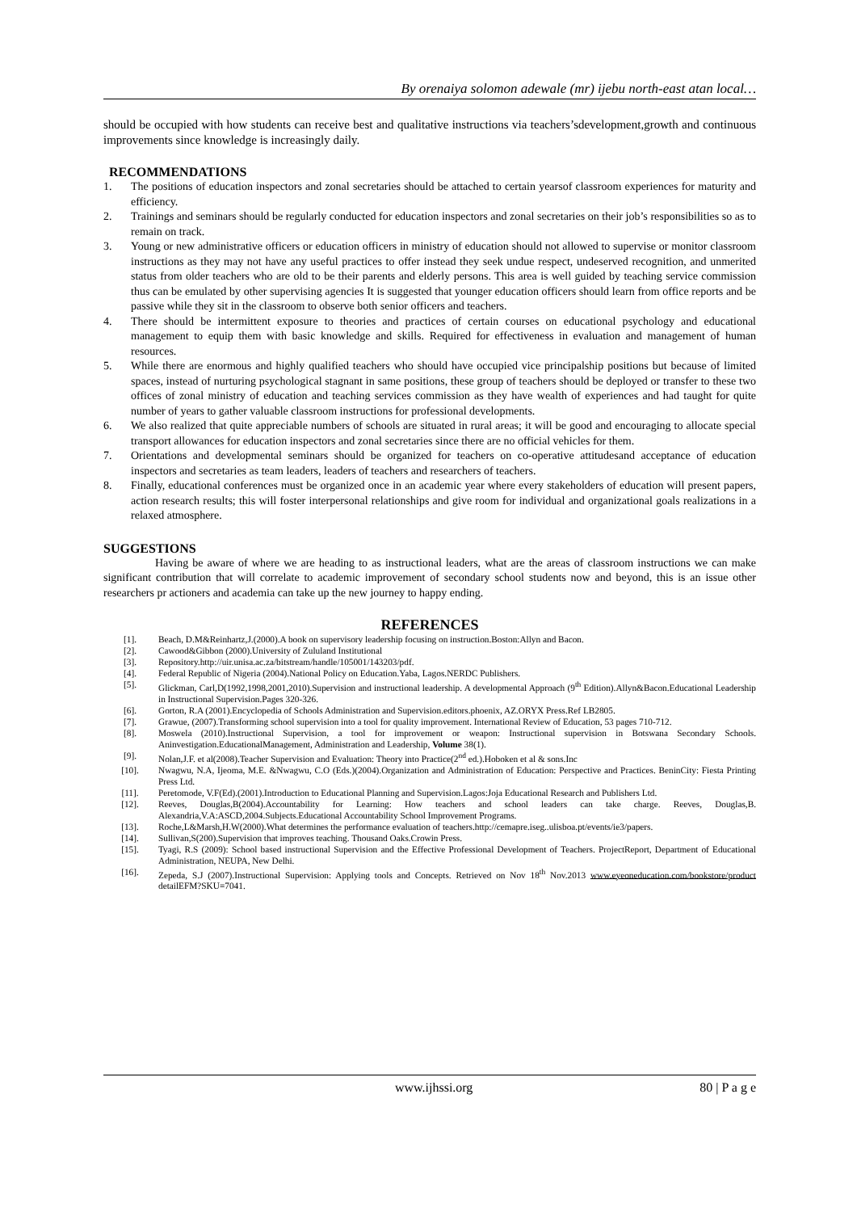By orenaiya solomon adewale (mr) ijebu north-east atan local…
should be occupied with how students can receive best and qualitative instructions via teachers’sdevelopment,growth and continuous improvements since knowledge is increasingly daily.
RECOMMENDATIONS
1. The positions of education inspectors and zonal secretaries should be attached to certain yearsof classroom experiences for maturity and efficiency.
2. Trainings and seminars should be regularly conducted for education inspectors and zonal secretaries on their job’s responsibilities so as to remain on track.
3. Young or new administrative officers or education officers in ministry of education should not allowed to supervise or monitor classroom instructions as they may not have any useful practices to offer instead they seek undue respect, undeserved recognition, and unmerited status from older teachers who are old to be their parents and elderly persons. This area is well guided by teaching service commission thus can be emulated by other supervising agencies It is suggested that younger education officers should learn from office reports and be passive while they sit in the classroom to observe both senior officers and teachers.
4. There should be intermittent exposure to theories and practices of certain courses on educational psychology and educational management to equip them with basic knowledge and skills. Required for effectiveness in evaluation and management of human resources.
5. While there are enormous and highly qualified teachers who should have occupied vice principalship positions but because of limited spaces, instead of nurturing psychological stagnant in same positions, these group of teachers should be deployed or transfer to these two offices of zonal ministry of education and teaching services commission as they have wealth of experiences and had taught for quite number of years to gather valuable classroom instructions for professional developments.
6. We also realized that quite appreciable numbers of schools are situated in rural areas; it will be good and encouraging to allocate special transport allowances for education inspectors and zonal secretaries since there are no official vehicles for them.
7. Orientations and developmental seminars should be organized for teachers on co-operative attitudesand acceptance of education inspectors and secretaries as team leaders, leaders of teachers and researchers of teachers.
8. Finally, educational conferences must be organized once in an academic year where every stakeholders of education will present papers, action research results; this will foster interpersonal relationships and give room for individual and organizational goals realizations in a relaxed atmosphere.
SUGGESTIONS
Having be aware of where we are heading to as instructional leaders, what are the areas of classroom instructions we can make significant contribution that will correlate to academic improvement of secondary school students now and beyond, this is an issue other researchers pr actioners and academia can take up the new journey to happy ending.
REFERENCES
[1]. Beach, D.M&Reinhartz,J.(2000).A book on supervisory leadership focusing on instruction.Boston:Allyn and Bacon.
[2]. Cawood&Gibbon (2000).University of Zululand Institutional
[3]. Repository.http://uir.unisa.ac.za/bitstream/handle/105001/143203/pdf.
[4]. Federal Republic of Nigeria (2004).National Policy on Education.Yaba, Lagos.NERDC Publishers.
[5]. Glickman, Carl,D(1992,1998,2001,2010).Supervision and instructional leadership. A developmental Approach (9<sup>th</sup> Edition).Allyn&Bacon.Educational Leadership in Instructional Supervision.Pages 320-326.
[6]. Gorton, R.A (2001).Encyclopedia of Schools Administration and Supervision.editors.phoenix, AZ.ORYX Press.Ref LB2805.
[7]. Grawue, (2007).Transforming school supervision into a tool for quality improvement. International Review of Education, 53 pages 710-712.
[8]. Moswela (2010).Instructional Supervision, a tool for improvement or weapon: Instructional supervision in Botswana Secondary Schools. Aninvestigation.EducationalManagement, Administration and Leadership, Volume 38(1).
[9]. Nolan,J.F. et al(2008).Teacher Supervision and Evaluation: Theory into Practice(2<sup>nd</sup> ed.).Hoboken et al & sons.Inc
[10]. Nwagwu, N.A, Ijeoma, M.E. &Nwagwu, C.O (Eds.)(2004).Organization and Administration of Education: Perspective and Practices. BeninCity: Fiesta Printing Press Ltd.
[11]. Peretomode, V.F(Ed).(2001).Introduction to Educational Planning and Supervision.Lagos:Joja Educational Research and Publishers Ltd.
[12]. Reeves, Douglas,B(2004).Accountability for Learning: How teachers and school leaders can take charge. Reeves, Douglas,B. Alexandria,V.A:ASCD,2004.Subjects.Educational Accountability School Improvement Programs.
[13]. Roche,L&Marsh,H.W(2000).What determines the performance evaluation of teachers.http://cemapre.iseg..ulisboa.pt/events/ie3/papers.
[14]. Sullivan,S(200).Supervision that improves teaching. Thousand Oaks.Crowin Press.
[15]. Tyagi, R.S (2009): School based instructional Supervision and the Effective Professional Development of Teachers. ProjectReport, Department of Educational Administration, NEUPA, New Delhi.
[16]. Zepeda, S.J (2007).Instructional Supervision: Applying tools and Concepts. Retrieved on Nov 18<sup>th</sup> Nov.2013 www.eyeoneducation.com/bookstore/product detailEFM?SKU=7041.
www.ijhssi.org 80 | P a g e